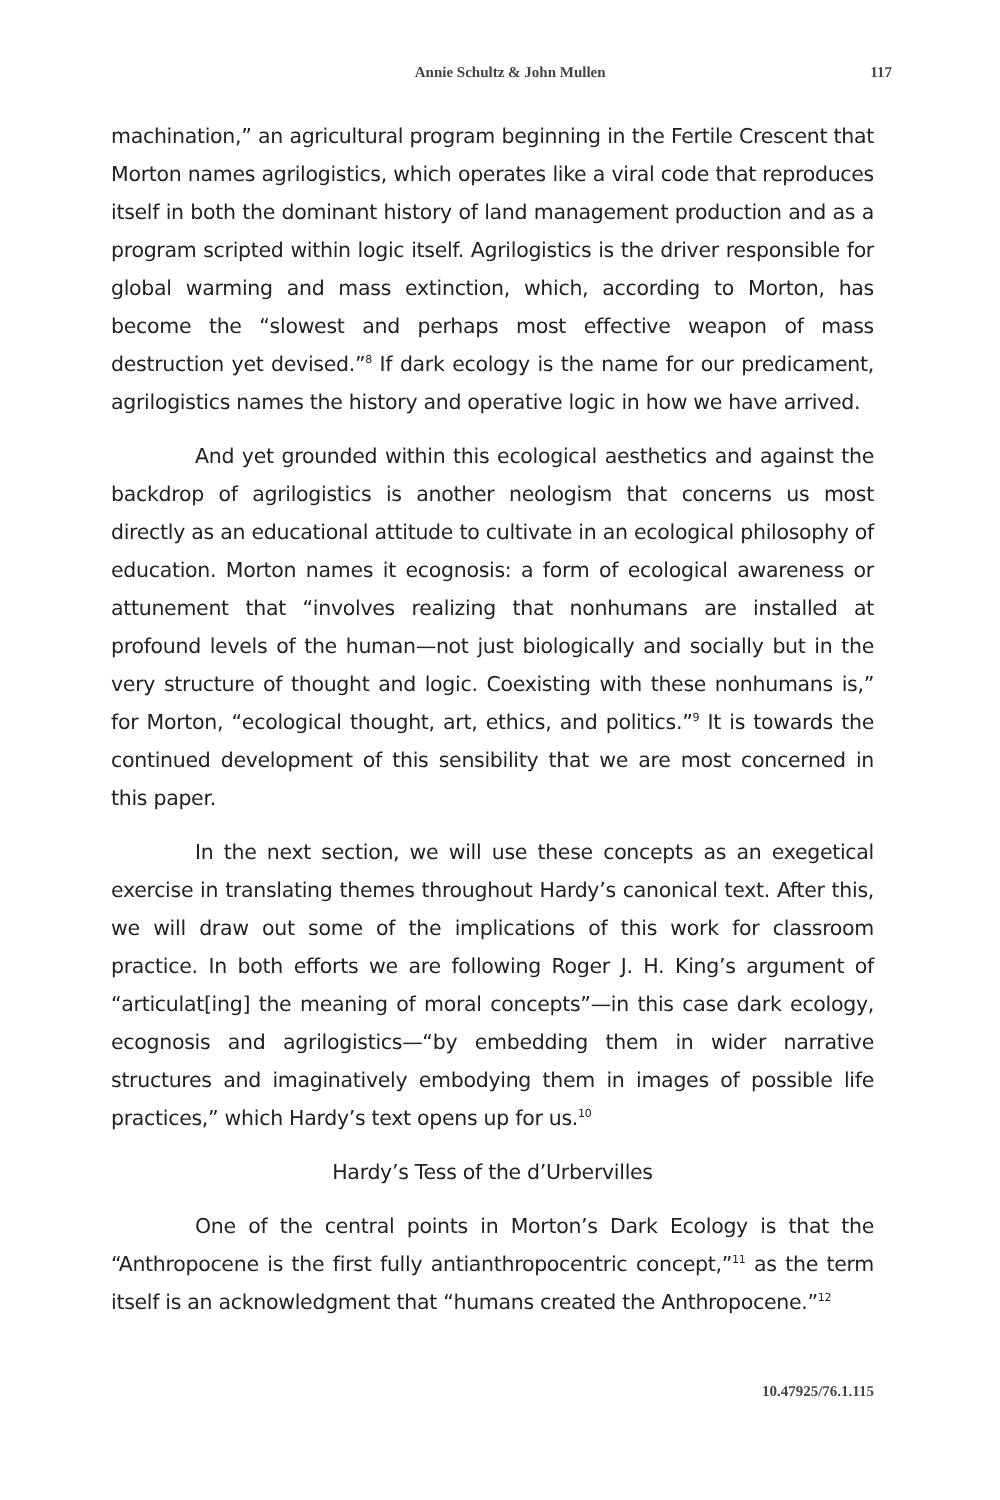Annie Schultz & John Mullen 117
machination,” an agricultural program beginning in the Fertile Crescent that Morton names agrilogistics, which operates like a viral code that reproduces itself in both the dominant history of land management production and as a program scripted within logic itself. Agrilogistics is the driver responsible for global warming and mass extinction, which, according to Morton, has become the “slowest and perhaps most effective weapon of mass destruction yet devised.”<sup>8</sup> If dark ecology is the name for our predicament, agrilogistics names the history and operative logic in how we have arrived.
And yet grounded within this ecological aesthetics and against the backdrop of agrilogistics is another neologism that concerns us most directly as an educational attitude to cultivate in an ecological philosophy of education. Morton names it ecognosis: a form of ecological awareness or attunement that “involves realizing that nonhumans are installed at profound levels of the human—not just biologically and socially but in the very structure of thought and logic. Coexisting with these nonhumans is,” for Morton, “ecological thought, art, ethics, and politics.”<sup>9</sup> It is towards the continued development of this sensibility that we are most concerned in this paper.
In the next section, we will use these concepts as an exegetical exercise in translating themes throughout Hardy’s canonical text. After this, we will draw out some of the implications of this work for classroom practice. In both efforts we are following Roger J. H. King’s argument of “articulat[ing] the meaning of moral concepts”—in this case dark ecology, ecognosis and agrilogistics—“by embedding them in wider narrative structures and imaginatively embodying them in images of possible life practices,” which Hardy’s text opens up for us.<sup>10</sup>
Hardy’s Tess of the d’Urbervilles
One of the central points in Morton’s Dark Ecology is that the “Anthropocene is the first fully antianthropocentric concept,”<sup>11</sup> as the term itself is an acknowledgment that “humans created the Anthropocene.”<sup>12</sup>
10.47925/76.1.115